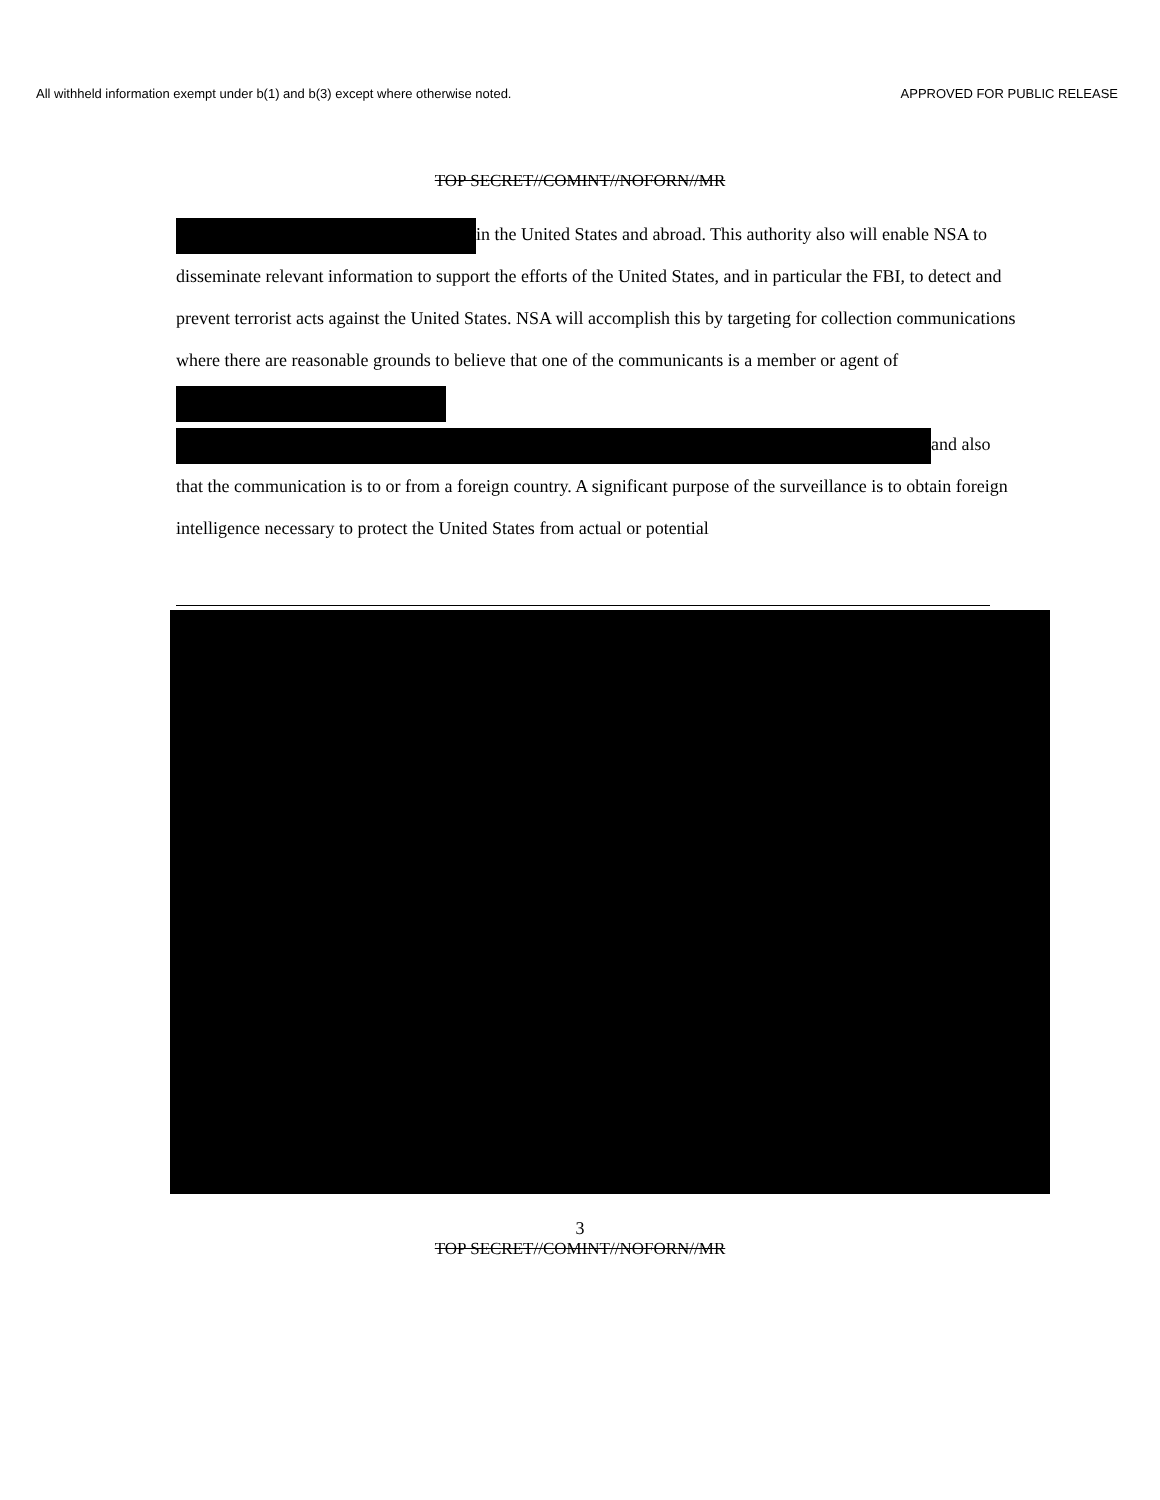All withheld information exempt under b(1) and b(3) except where otherwise noted. APPROVED FOR PUBLIC RELEASE
TOP SECRET//COMINT//NOFORN//MR
in the United States and abroad. This authority also will enable NSA to disseminate relevant information to support the efforts of the United States, and in particular the FBI, to detect and prevent terrorist acts against the United States. NSA will accomplish this by targeting for collection communications where there are reasonable grounds to believe that one of the communicants is a member or agent of
and also that the communication is to or from a foreign country. A significant purpose of the surveillance is to obtain foreign intelligence necessary to protect the United States from actual or potential
3
TOP SECRET//COMINT//NOFORN//MR